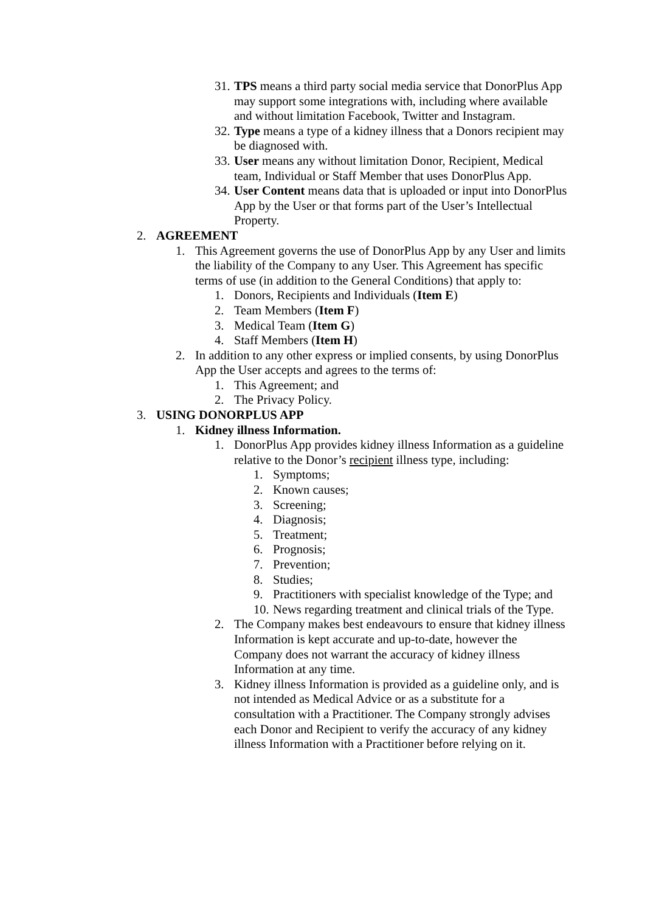31. TPS means a third party social media service that DonorPlus App may support some integrations with, including where available and without limitation Facebook, Twitter and Instagram.
32. Type means a type of a kidney illness that a Donors recipient may be diagnosed with.
33. User means any without limitation Donor, Recipient, Medical team, Individual or Staff Member that uses DonorPlus App.
34. User Content means data that is uploaded or input into DonorPlus App by the User or that forms part of the User’s Intellectual Property.
2. AGREEMENT
1. This Agreement governs the use of DonorPlus App by any User and limits the liability of the Company to any User. This Agreement has specific terms of use (in addition to the General Conditions) that apply to:
1. Donors, Recipients and Individuals (Item E)
2. Team Members (Item F)
3. Medical Team (Item G)
4. Staff Members (Item H)
2. In addition to any other express or implied consents, by using DonorPlus App the User accepts and agrees to the terms of:
1. This Agreement; and
2. The Privacy Policy.
3. USING DONORPLUS APP
1. Kidney illness Information.
1. DonorPlus App provides kidney illness Information as a guideline relative to the Donor’s recipient illness type, including:
1. Symptoms;
2. Known causes;
3. Screening;
4. Diagnosis;
5. Treatment;
6. Prognosis;
7. Prevention;
8. Studies;
9. Practitioners with specialist knowledge of the Type; and
10. News regarding treatment and clinical trials of the Type.
2. The Company makes best endeavours to ensure that kidney illness Information is kept accurate and up-to-date, however the Company does not warrant the accuracy of kidney illness Information at any time.
3. Kidney illness Information is provided as a guideline only, and is not intended as Medical Advice or as a substitute for a consultation with a Practitioner. The Company strongly advises each Donor and Recipient to verify the accuracy of any kidney illness Information with a Practitioner before relying on it.